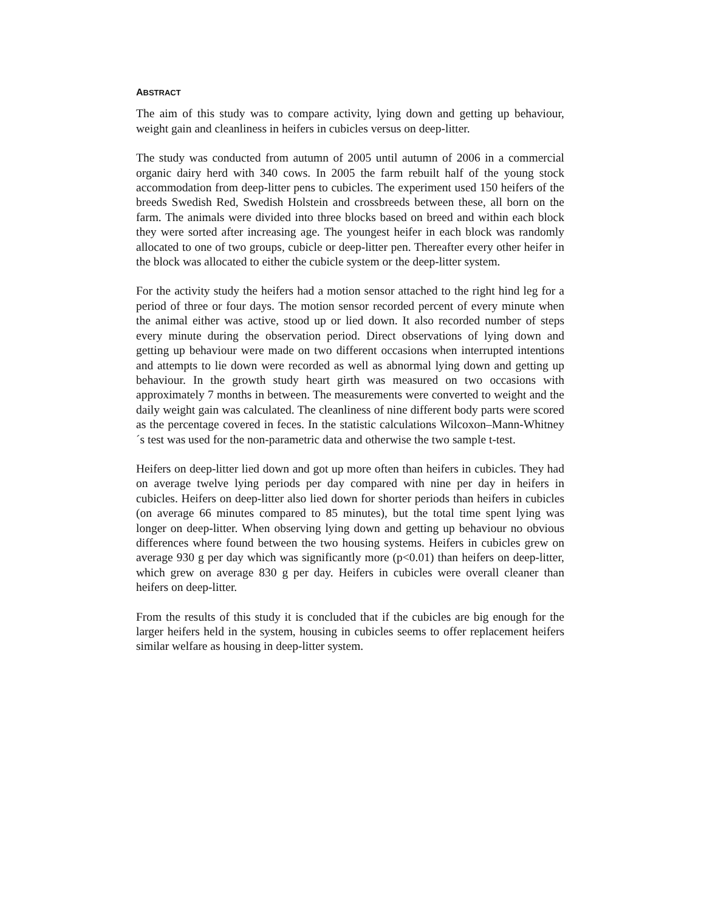ABSTRACT
The aim of this study was to compare activity, lying down and getting up behaviour, weight gain and cleanliness in heifers in cubicles versus on deep-litter.
The study was conducted from autumn of 2005 until autumn of 2006 in a commercial organic dairy herd with 340 cows. In 2005 the farm rebuilt half of the young stock accommodation from deep-litter pens to cubicles. The experiment used 150 heifers of the breeds Swedish Red, Swedish Holstein and crossbreeds between these, all born on the farm. The animals were divided into three blocks based on breed and within each block they were sorted after increasing age. The youngest heifer in each block was randomly allocated to one of two groups, cubicle or deep-litter pen. Thereafter every other heifer in the block was allocated to either the cubicle system or the deep-litter system.
For the activity study the heifers had a motion sensor attached to the right hind leg for a period of three or four days. The motion sensor recorded percent of every minute when the animal either was active, stood up or lied down. It also recorded number of steps every minute during the observation period. Direct observations of lying down and getting up behaviour were made on two different occasions when interrupted intentions and attempts to lie down were recorded as well as abnormal lying down and getting up behaviour. In the growth study heart girth was measured on two occasions with approximately 7 months in between. The measurements were converted to weight and the daily weight gain was calculated. The cleanliness of nine different body parts were scored as the percentage covered in feces. In the statistic calculations Wilcoxon–Mann-Whitney´s test was used for the non-parametric data and otherwise the two sample t-test.
Heifers on deep-litter lied down and got up more often than heifers in cubicles. They had on average twelve lying periods per day compared with nine per day in heifers in cubicles. Heifers on deep-litter also lied down for shorter periods than heifers in cubicles (on average 66 minutes compared to 85 minutes), but the total time spent lying was longer on deep-litter. When observing lying down and getting up behaviour no obvious differences where found between the two housing systems. Heifers in cubicles grew on average 930 g per day which was significantly more (p<0.01) than heifers on deep-litter, which grew on average 830 g per day. Heifers in cubicles were overall cleaner than heifers on deep-litter.
From the results of this study it is concluded that if the cubicles are big enough for the larger heifers held in the system, housing in cubicles seems to offer replacement heifers similar welfare as housing in deep-litter system.